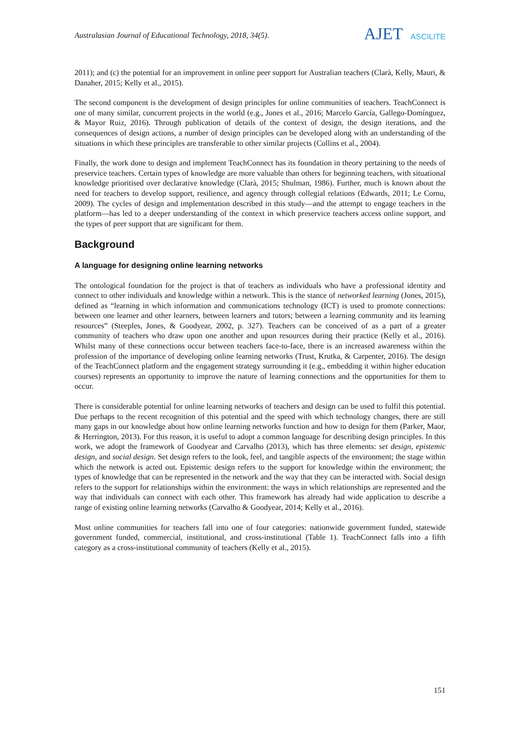Australasian Journal of Educational Technology, 2018, 34(5).
AJET ASCILITE
2011); and (c) the potential for an improvement in online peer support for Australian teachers (Clarà, Kelly, Mauri, & Danaher, 2015; Kelly et al., 2015).
The second component is the development of design principles for online communities of teachers. TeachConnect is one of many similar, concurrent projects in the world (e.g., Jones et al., 2016; Marcelo García, Gallego-Domínguez, & Mayor Ruiz, 2016). Through publication of details of the context of design, the design iterations, and the consequences of design actions, a number of design principles can be developed along with an understanding of the situations in which these principles are transferable to other similar projects (Collins et al., 2004).
Finally, the work done to design and implement TeachConnect has its foundation in theory pertaining to the needs of preservice teachers. Certain types of knowledge are more valuable than others for beginning teachers, with situational knowledge prioritised over declarative knowledge (Clarà, 2015; Shulman, 1986). Further, much is known about the need for teachers to develop support, resilience, and agency through collegial relations (Edwards, 2011; Le Cornu, 2009). The cycles of design and implementation described in this study—and the attempt to engage teachers in the platform—has led to a deeper understanding of the context in which preservice teachers access online support, and the types of peer support that are significant for them.
Background
A language for designing online learning networks
The ontological foundation for the project is that of teachers as individuals who have a professional identity and connect to other individuals and knowledge within a network. This is the stance of networked learning (Jones, 2015), defined as “learning in which information and communications technology (ICT) is used to promote connections: between one learner and other learners, between learners and tutors; between a learning community and its learning resources” (Steeples, Jones, & Goodyear, 2002, p. 327). Teachers can be conceived of as a part of a greater community of teachers who draw upon one another and upon resources during their practice (Kelly et al., 2016). Whilst many of these connections occur between teachers face-to-face, there is an increased awareness within the profession of the importance of developing online learning networks (Trust, Krutka, & Carpenter, 2016). The design of the TeachConnect platform and the engagement strategy surrounding it (e.g., embedding it within higher education courses) represents an opportunity to improve the nature of learning connections and the opportunities for them to occur.
There is considerable potential for online learning networks of teachers and design can be used to fulfil this potential. Due perhaps to the recent recognition of this potential and the speed with which technology changes, there are still many gaps in our knowledge about how online learning networks function and how to design for them (Parker, Maor, & Herrington, 2013). For this reason, it is useful to adopt a common language for describing design principles. In this work, we adopt the framework of Goodyear and Carvalho (2013), which has three elements: set design, epistemic design, and social design. Set design refers to the look, feel, and tangible aspects of the environment; the stage within which the network is acted out. Epistemic design refers to the support for knowledge within the environment; the types of knowledge that can be represented in the network and the way that they can be interacted with. Social design refers to the support for relationships within the environment: the ways in which relationships are represented and the way that individuals can connect with each other. This framework has already had wide application to describe a range of existing online learning networks (Carvalho & Goodyear, 2014; Kelly et al., 2016).
Most online communities for teachers fall into one of four categories: nationwide government funded, statewide government funded, commercial, institutional, and cross-institutional (Table 1). TeachConnect falls into a fifth category as a cross-institutional community of teachers (Kelly et al., 2015).
151